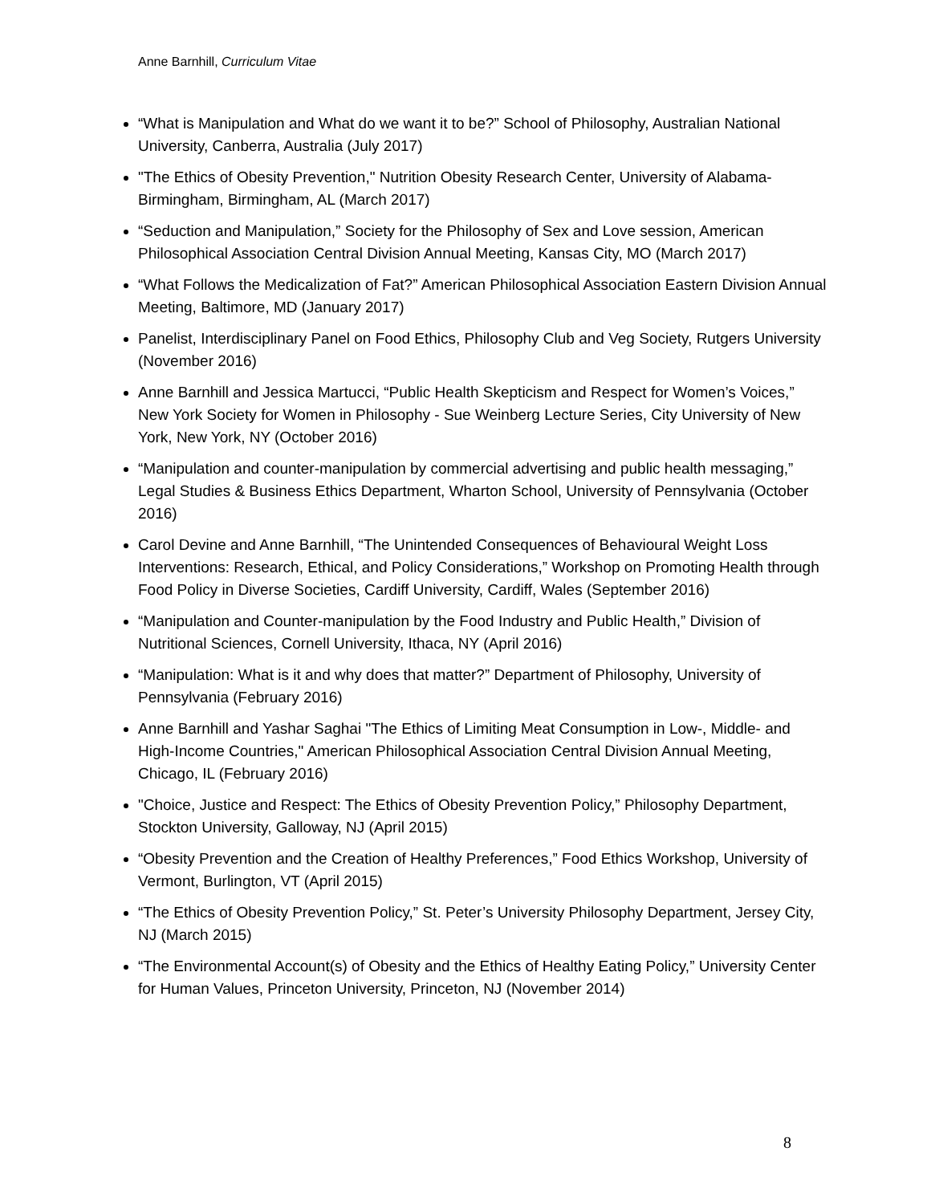Anne Barnhill, Curriculum Vitae
“What is Manipulation and What do we want it to be?” School of Philosophy, Australian National University, Canberra, Australia (July 2017)
"The Ethics of Obesity Prevention," Nutrition Obesity Research Center, University of Alabama-Birmingham, Birmingham, AL (March 2017)
“Seduction and Manipulation,” Society for the Philosophy of Sex and Love session, American Philosophical Association Central Division Annual Meeting, Kansas City, MO (March 2017)
“What Follows the Medicalization of Fat?” American Philosophical Association Eastern Division Annual Meeting, Baltimore, MD (January 2017)
Panelist, Interdisciplinary Panel on Food Ethics, Philosophy Club and Veg Society, Rutgers University (November 2016)
Anne Barnhill and Jessica Martucci, “Public Health Skepticism and Respect for Women’s Voices,” New York Society for Women in Philosophy - Sue Weinberg Lecture Series, City University of New York, New York, NY (October 2016)
“Manipulation and counter-manipulation by commercial advertising and public health messaging,” Legal Studies & Business Ethics Department, Wharton School, University of Pennsylvania (October 2016)
Carol Devine and Anne Barnhill, “The Unintended Consequences of Behavioural Weight Loss Interventions: Research, Ethical, and Policy Considerations,” Workshop on Promoting Health through Food Policy in Diverse Societies, Cardiff University, Cardiff, Wales (September 2016)
“Manipulation and Counter-manipulation by the Food Industry and Public Health,” Division of Nutritional Sciences, Cornell University, Ithaca, NY (April 2016)
“Manipulation: What is it and why does that matter?” Department of Philosophy, University of Pennsylvania (February 2016)
Anne Barnhill and Yashar Saghai "The Ethics of Limiting Meat Consumption in Low-, Middle- and High-Income Countries," American Philosophical Association Central Division Annual Meeting, Chicago, IL (February 2016)
"Choice, Justice and Respect: The Ethics of Obesity Prevention Policy,” Philosophy Department, Stockton University, Galloway, NJ (April 2015)
“Obesity Prevention and the Creation of Healthy Preferences,” Food Ethics Workshop, University of Vermont, Burlington, VT (April 2015)
“The Ethics of Obesity Prevention Policy,” St. Peter’s University Philosophy Department, Jersey City, NJ (March 2015)
“The Environmental Account(s) of Obesity and the Ethics of Healthy Eating Policy,” University Center for Human Values, Princeton University, Princeton, NJ (November 2014)
8